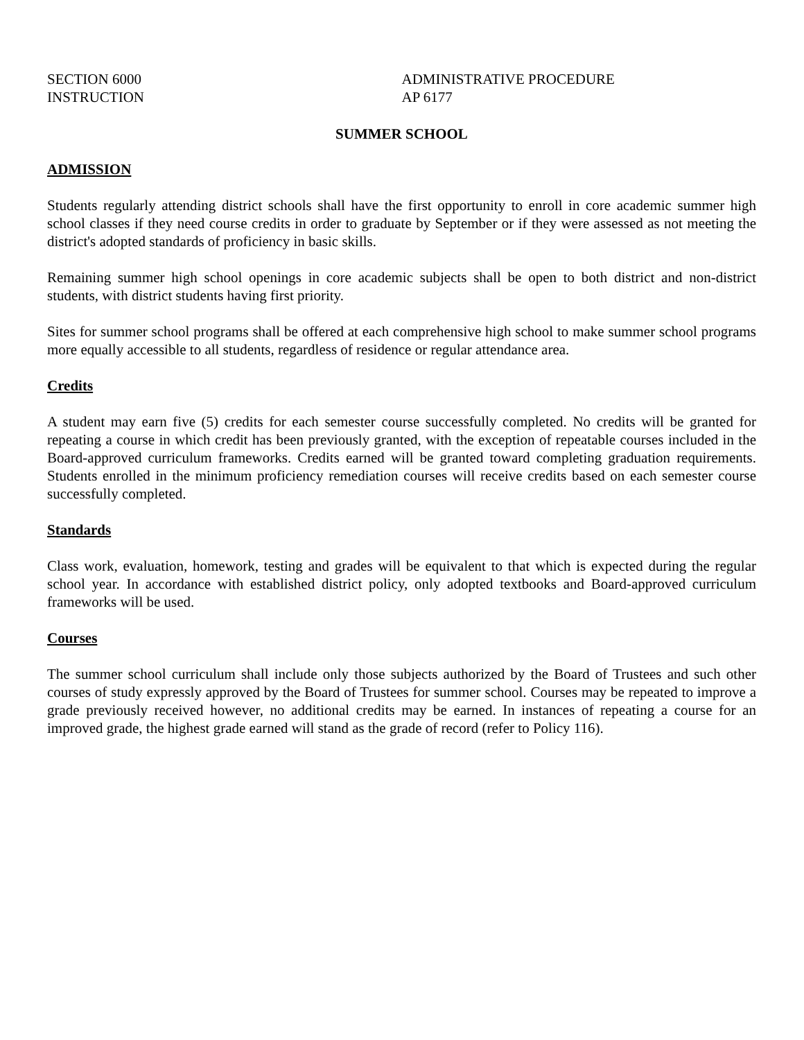SECTION 6000
INSTRUCTION
ADMINISTRATIVE PROCEDURE
AP 6177
SUMMER SCHOOL
ADMISSION
Students regularly attending district schools shall have the first opportunity to enroll in core academic summer high school classes if they need course credits in order to graduate by September or if they were assessed as not meeting the district's adopted standards of proficiency in basic skills.
Remaining summer high school openings in core academic subjects shall be open to both district and non-district students, with district students having first priority.
Sites for summer school programs shall be offered at each comprehensive high school to make summer school programs more equally accessible to all students, regardless of residence or regular attendance area.
Credits
A student may earn five (5) credits for each semester course successfully completed. No credits will be granted for repeating a course in which credit has been previously granted, with the exception of repeatable courses included in the Board-approved curriculum frameworks. Credits earned will be granted toward completing graduation requirements. Students enrolled in the minimum proficiency remediation courses will receive credits based on each semester course successfully completed.
Standards
Class work, evaluation, homework, testing and grades will be equivalent to that which is expected during the regular school year. In accordance with established district policy, only adopted textbooks and Board-approved curriculum frameworks will be used.
Courses
The summer school curriculum shall include only those subjects authorized by the Board of Trustees and such other courses of study expressly approved by the Board of Trustees for summer school. Courses may be repeated to improve a grade previously received however, no additional credits may be earned. In instances of repeating a course for an improved grade, the highest grade earned will stand as the grade of record (refer to Policy 116).